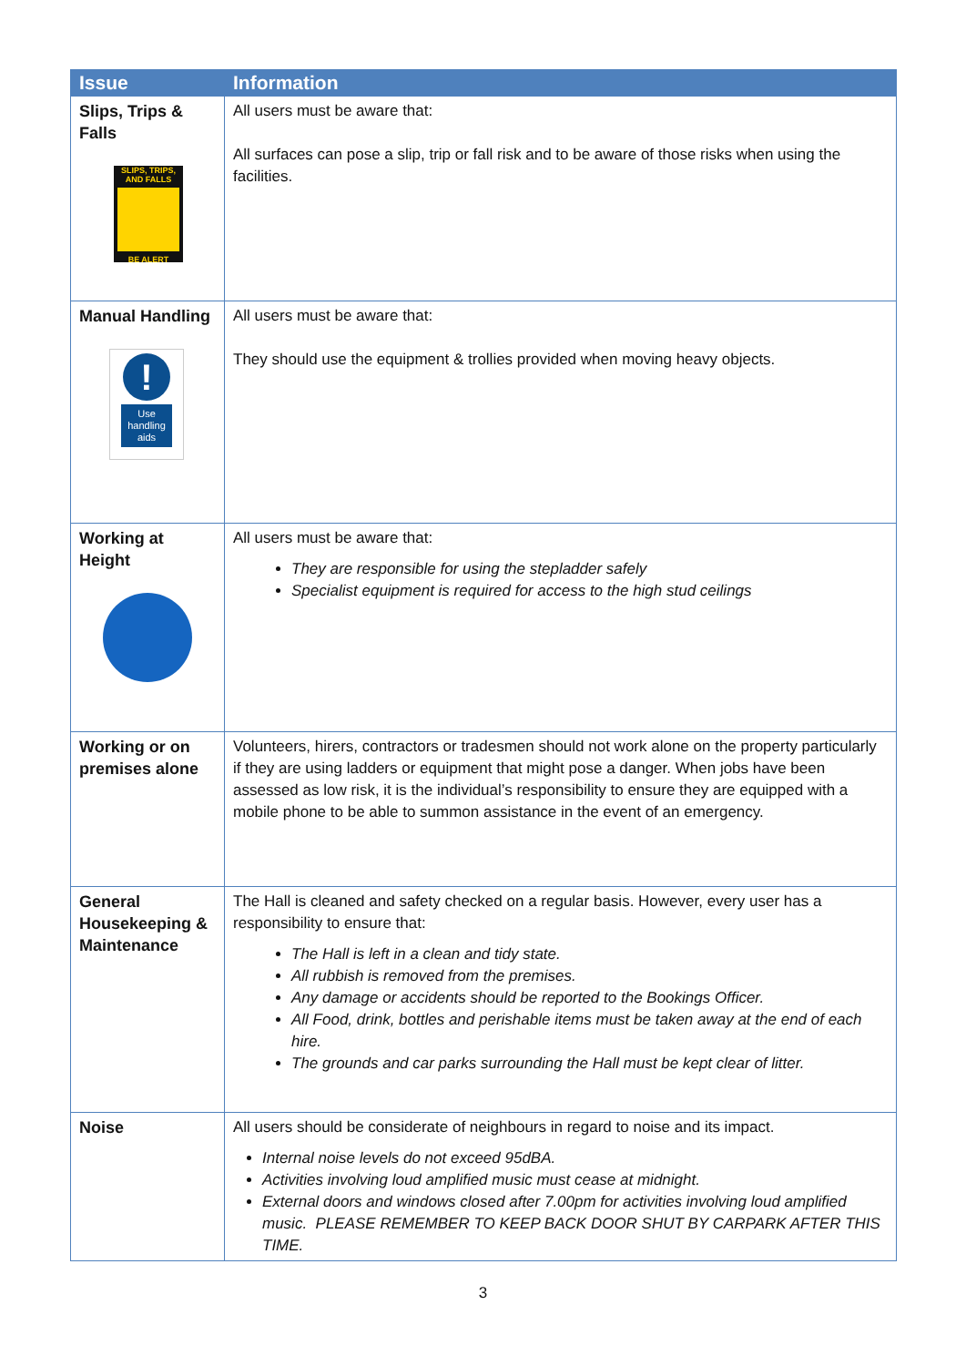| Issue | Information |
| --- | --- |
| Slips, Trips & Falls SLIPS, TRIPS, AND FALLS BE ALERT | All users must be aware that: All surfaces can pose a slip, trip or fall risk and to be aware of those risks when using the facilities. |
| Manual Handling ! Use handling aids | All users must be aware that: They should use the equipment & trollies provided when moving heavy objects. |
| Working at Height | All users must be aware that: They are responsible for using the stepladder safely Specialist equipment is required for access to the high stud ceilings |
| Working or on premises alone | Volunteers, hirers, contractors or tradesmen should not work alone on the property particularly if they are using ladders or equipment that might pose a danger. When jobs have been assessed as low risk, it is the individual’s responsibility to ensure they are equipped with a mobile phone to be able to summon assistance in the event of an emergency. |
| General Housekeeping & Maintenance | The Hall is cleaned and safety checked on a regular basis. However, every user has a responsibility to ensure that: The Hall is left in a clean and tidy state. All rubbish is removed from the premises. Any damage or accidents should be reported to the Bookings Officer. All Food, drink, bottles and perishable items must be taken away at the end of each hire. The grounds and car parks surrounding the Hall must be kept clear of litter. |
| Noise | All users should be considerate of neighbours in regard to noise and its impact. Internal noise levels do not exceed 95dBA. Activities involving loud amplified music must cease at midnight. External doors and windows closed after 7.00pm for activities involving loud amplified music. PLEASE REMEMBER TO KEEP BACK DOOR SHUT BY CARPARK AFTER THIS TIME. |
3